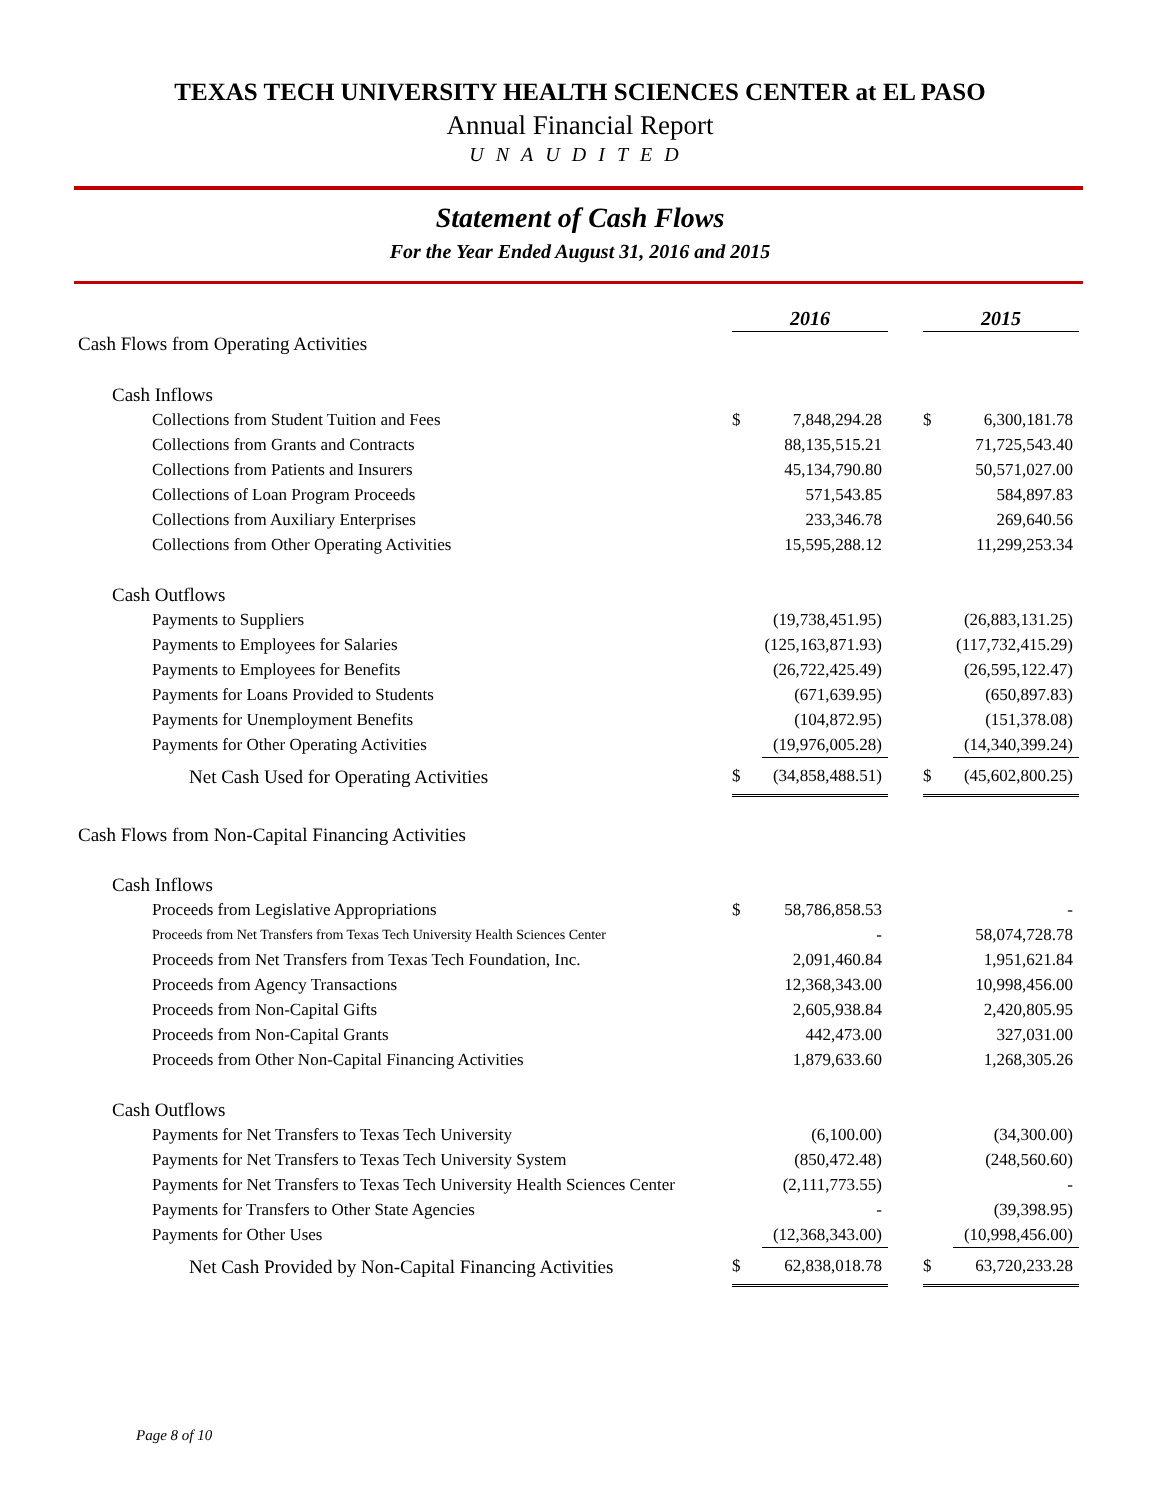TEXAS TECH UNIVERSITY HEALTH SCIENCES CENTER at EL PASO
Annual Financial Report
UNAUDITED
Statement of Cash Flows
For the Year Ended August 31, 2016 and 2015
| | 2016 | | | 2015 | |
| Cash Flows from Operating Activities | | | | | |
| Cash Inflows | | | | | |
| Collections from Student Tuition and Fees | $ | 7,848,294.28 | | $ | 6,300,181.78 |
| Collections from Grants and Contracts | | 88,135,515.21 | | | 71,725,543.40 |
| Collections from Patients and Insurers | | 45,134,790.80 | | | 50,571,027.00 |
| Collections of Loan Program Proceeds | | 571,543.85 | | | 584,897.83 |
| Collections from Auxiliary Enterprises | | 233,346.78 | | | 269,640.56 |
| Collections from Other Operating Activities | | 15,595,288.12 | | | 11,299,253.34 |
| Cash Outflows | | | | | |
| Payments to Suppliers | | (19,738,451.95) | | | (26,883,131.25) |
| Payments to Employees for Salaries | | (125,163,871.93) | | | (117,732,415.29) |
| Payments to Employees for Benefits | | (26,722,425.49) | | | (26,595,122.47) |
| Payments for Loans Provided to Students | | (671,639.95) | | | (650,897.83) |
| Payments for Unemployment Benefits | | (104,872.95) | | | (151,378.08) |
| Payments for Other Operating Activities | | (19,976,005.28) | | | (14,340,399.24) |
| Net Cash Used for Operating Activities | $ | (34,858,488.51) | | $ | (45,602,800.25) |
| Cash Flows from Non-Capital Financing Activities | | | | | |
| Cash Inflows | | | | | |
| Proceeds from Legislative Appropriations | $ | 58,786,858.53 | | | - |
| Proceeds from Net Transfers from Texas Tech University Health Sciences Center | | - | | | 58,074,728.78 |
| Proceeds from Net Transfers from Texas Tech Foundation, Inc. | | 2,091,460.84 | | | 1,951,621.84 |
| Proceeds from Agency Transactions | | 12,368,343.00 | | | 10,998,456.00 |
| Proceeds from Non-Capital Gifts | | 2,605,938.84 | | | 2,420,805.95 |
| Proceeds from Non-Capital Grants | | 442,473.00 | | | 327,031.00 |
| Proceeds from Other Non-Capital Financing Activities | | 1,879,633.60 | | | 1,268,305.26 |
| Cash Outflows | | | | | |
| Payments for Net Transfers to Texas Tech University | | (6,100.00) | | | (34,300.00) |
| Payments for Net Transfers to Texas Tech University System | | (850,472.48) | | | (248,560.60) |
| Payments for Net Transfers to Texas Tech University Health Sciences Center | | (2,111,773.55) | | | - |
| Payments for Transfers to Other State Agencies | | - | | | (39,398.95) |
| Payments for Other Uses | | (12,368,343.00) | | | (10,998,456.00) |
| Net Cash Provided by Non-Capital Financing Activities | $ | 62,838,018.78 | | $ | 63,720,233.28 |
Page 8 of 10